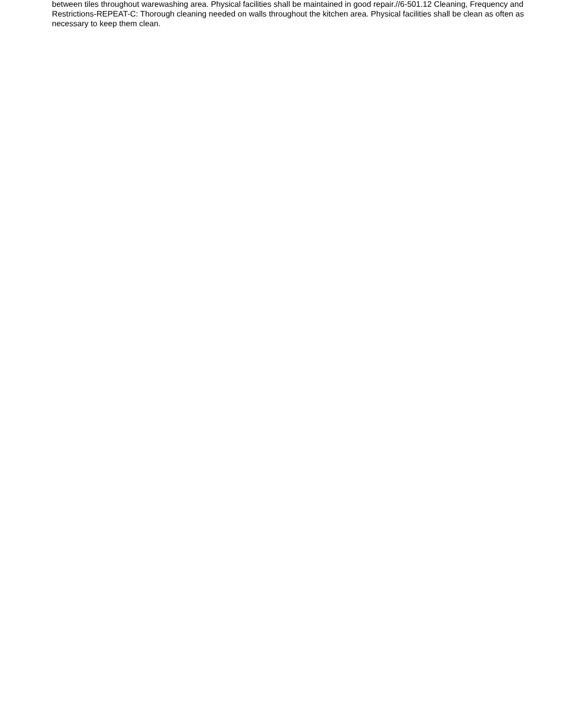between tiles throughout warewashing area. Physical facilities shall be maintained in good repair.//6-501.12 Cleaning, Frequency and Restrictions-REPEAT-C: Thorough cleaning needed on walls throughout the kitchen area. Physical facilities shall be clean as often as necessary to keep them clean.